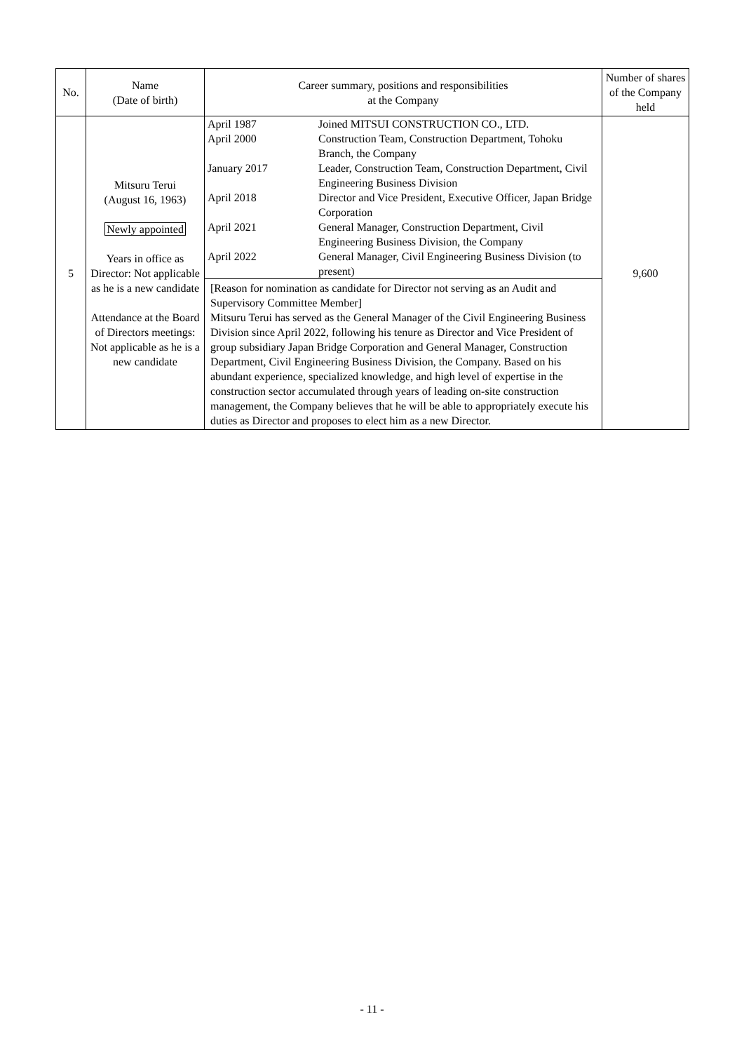| No. | Name (Date of birth) | Career summary, positions and responsibilities at the Company | Number of shares of the Company held |
| --- | --- | --- | --- |
| 5 | Mitsuru Terui (August 16, 1963) Newly appointed Years in office as Director: Not applicable as he is a new candidate Attendance at the Board of Directors meetings: Not applicable as he is a new candidate | / April 1987 / Joined MITSUI CONSTRUCTION CO., LTD. / / April 2000 / Construction Team, Construction Department, Tohoku Branch, the Company / / January 2017 / Leader, Construction Team, Construction Department, Civil Engineering Business Division / / April 2018 / Director and Vice President, Executive Officer, Japan Bridge Corporation / / April 2021 / General Manager, Construction Department, Civil Engineering Business Division, the Company / / April 2022 / General Manager, Civil Engineering Business Division (to present) / | 9,600 |
| | | [Reason for nomination as candidate for Director not serving as an Audit and Supervisory Committee Member] Mitsuru Terui has served as the General Manager of the Civil Engineering Business Division since April 2022, following his tenure as Director and Vice President of group subsidiary Japan Bridge Corporation and General Manager, Construction Department, Civil Engineering Business Division, the Company. Based on his abundant experience, specialized knowledge, and high level of expertise in the construction sector accumulated through years of leading on-site construction management, the Company believes that he will be able to appropriately execute his duties as Director and proposes to elect him as a new Director. | |
- 11 -